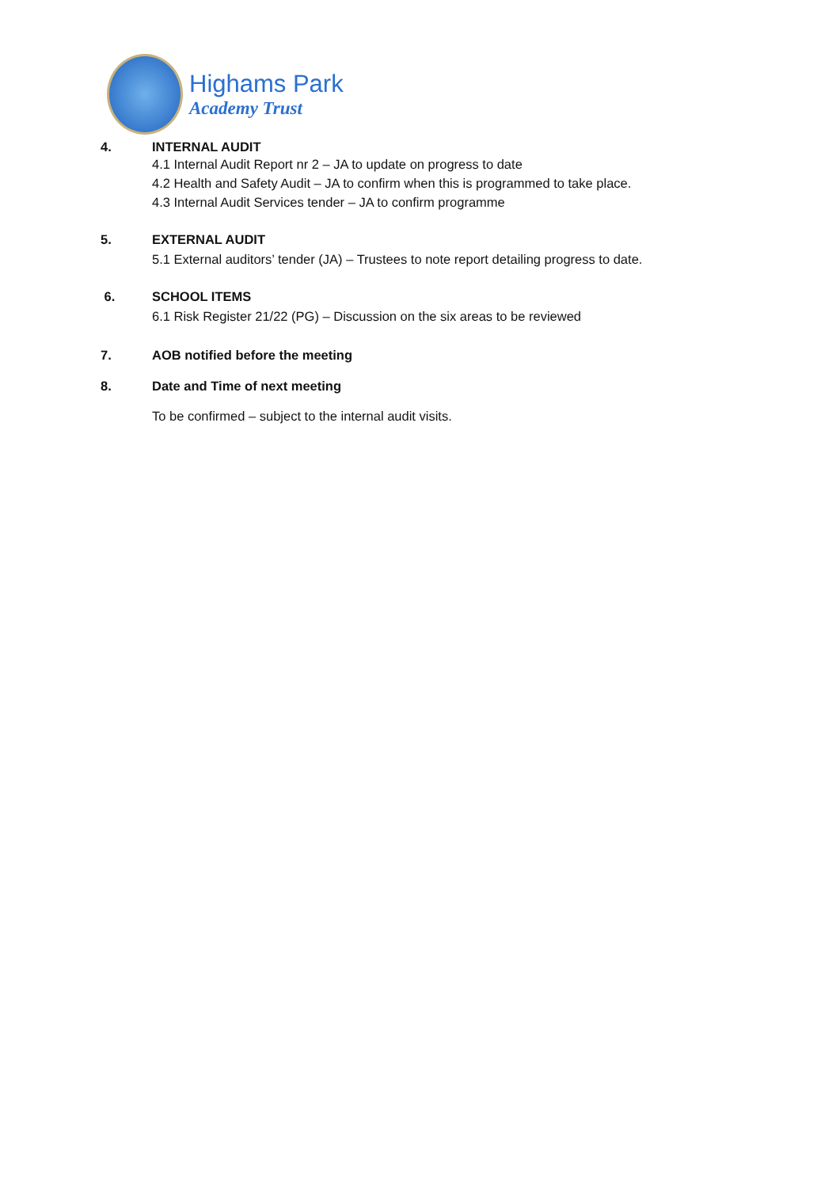Highams Park
Academy Trust
4. INTERNAL AUDIT
4.1 Internal Audit Report nr 2 – JA to update on progress to date
4.2 Health and Safety Audit – JA to confirm when this is programmed to take place.
4.3 Internal Audit Services tender – JA to confirm programme
5. EXTERNAL AUDIT
5.1 External auditors’ tender (JA) – Trustees to note report detailing progress to date.
6. SCHOOL ITEMS
6.1 Risk Register 21/22 (PG) – Discussion on the six areas to be reviewed
7. AOB notified before the meeting
8. Date and Time of next meeting
To be confirmed – subject to the internal audit visits.